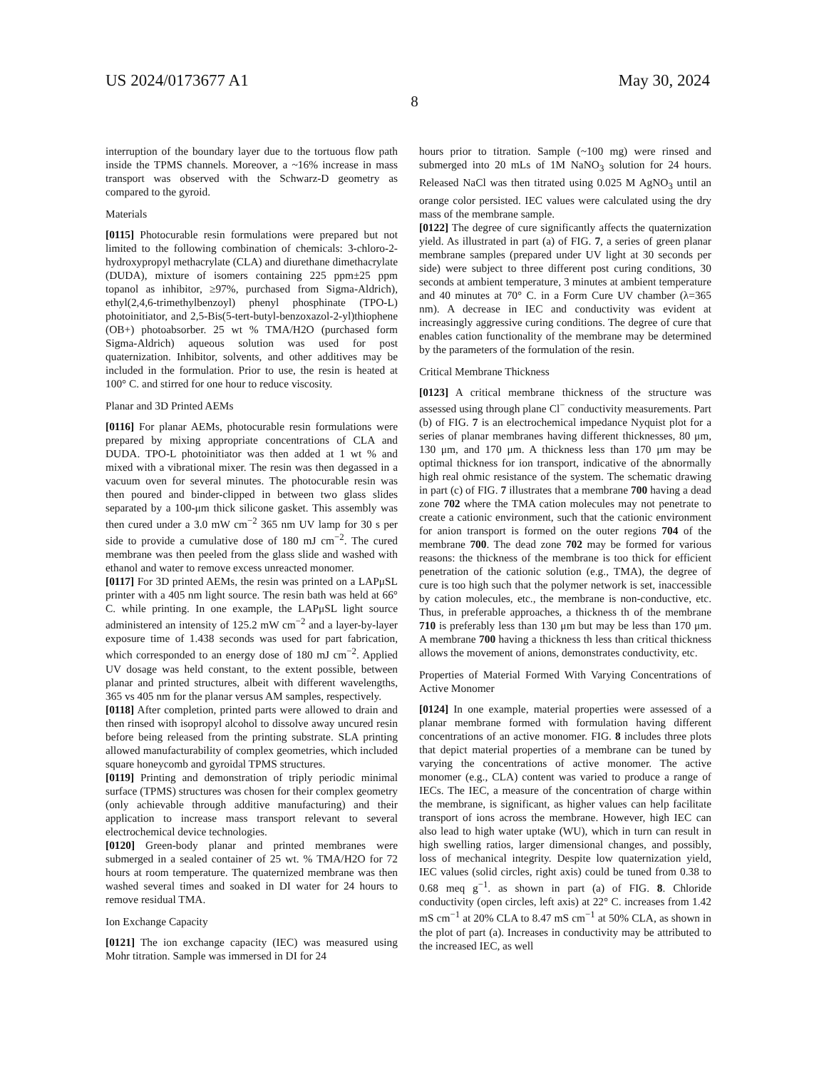US 2024/0173677 A1 May 30, 2024
8
interruption of the boundary layer due to the tortuous flow path inside the TPMS channels. Moreover, a ~16% increase in mass transport was observed with the Schwarz-D geometry as compared to the gyroid.
Materials
[0115] Photocurable resin formulations were prepared but not limited to the following combination of chemicals: 3-chloro-2-hydroxypropyl methacrylate (CLA) and diurethane dimethacrylate (DUDA), mixture of isomers containing 225 ppm±25 ppm topanol as inhibitor, ≥97%, purchased from Sigma-Aldrich), ethyl(2,4,6-trimethylbenzoyl) phenyl phosphinate (TPO-L) photoinitiator, and 2,5-Bis(5-tert-butyl-benzoxazol-2-yl)thiophene (OB+) photoabsorber. 25 wt % TMA/H2O (purchased form Sigma-Aldrich) aqueous solution was used for post quaternization. Inhibitor, solvents, and other additives may be included in the formulation. Prior to use, the resin is heated at 100° C. and stirred for one hour to reduce viscosity.
Planar and 3D Printed AEMs
[0116] For planar AEMs, photocurable resin formulations were prepared by mixing appropriate concentrations of CLA and DUDA. TPO-L photoinitiator was then added at 1 wt % and mixed with a vibrational mixer. The resin was then degassed in a vacuum oven for several minutes. The photocurable resin was then poured and binder-clipped in between two glass slides separated by a 100-μm thick silicone gasket. This assembly was then cured under a 3.0 mW cm<sup>−2</sup> 365 nm UV lamp for 30 s per side to provide a cumulative dose of 180 mJ cm<sup>−2</sup>. The cured membrane was then peeled from the glass slide and washed with ethanol and water to remove excess unreacted monomer.
[0117] For 3D printed AEMs, the resin was printed on a LAPμSL printer with a 405 nm light source. The resin bath was held at 66° C. while printing. In one example, the LAPμSL light source administered an intensity of 125.2 mW cm<sup>−2</sup> and a layer-by-layer exposure time of 1.438 seconds was used for part fabrication, which corresponded to an energy dose of 180 mJ cm<sup>−2</sup>. Applied UV dosage was held constant, to the extent possible, between planar and printed structures, albeit with different wavelengths, 365 vs 405 nm for the planar versus AM samples, respectively.
[0118] After completion, printed parts were allowed to drain and then rinsed with isopropyl alcohol to dissolve away uncured resin before being released from the printing substrate. SLA printing allowed manufacturability of complex geometries, which included square honeycomb and gyroidal TPMS structures.
[0119] Printing and demonstration of triply periodic minimal surface (TPMS) structures was chosen for their complex geometry (only achievable through additive manufacturing) and their application to increase mass transport relevant to several electrochemical device technologies.
[0120] Green-body planar and printed membranes were submerged in a sealed container of 25 wt. % TMA/H2O for 72 hours at room temperature. The quaternized membrane was then washed several times and soaked in DI water for 24 hours to remove residual TMA.
Ion Exchange Capacity
[0121] The ion exchange capacity (IEC) was measured using Mohr titration. Sample was immersed in DI for 24
hours prior to titration. Sample (~100 mg) were rinsed and submerged into 20 mLs of 1M NaNO<sub>3</sub> solution for 24 hours. Released NaCl was then titrated using 0.025 M AgNO<sub>3</sub> until an orange color persisted. IEC values were calculated using the dry mass of the membrane sample.
[0122] The degree of cure significantly affects the quaternization yield. As illustrated in part (a) of FIG. 7, a series of green planar membrane samples (prepared under UV light at 30 seconds per side) were subject to three different post curing conditions, 30 seconds at ambient temperature, 3 minutes at ambient temperature and 40 minutes at 70° C. in a Form Cure UV chamber (λ=365 nm). A decrease in IEC and conductivity was evident at increasingly aggressive curing conditions. The degree of cure that enables cation functionality of the membrane may be determined by the parameters of the formulation of the resin.
Critical Membrane Thickness
[0123] A critical membrane thickness of the structure was assessed using through plane Cl<sup>−</sup> conductivity measurements. Part (b) of FIG. 7 is an electrochemical impedance Nyquist plot for a series of planar membranes having different thicknesses, 80 μm, 130 μm, and 170 μm. A thickness less than 170 μm may be optimal thickness for ion transport, indicative of the abnormally high real ohmic resistance of the system. The schematic drawing in part (c) of FIG. 7 illustrates that a membrane 700 having a dead zone 702 where the TMA cation molecules may not penetrate to create a cationic environment, such that the cationic environment for anion transport is formed on the outer regions 704 of the membrane 700. The dead zone 702 may be formed for various reasons: the thickness of the membrane is too thick for efficient penetration of the cationic solution (e.g., TMA), the degree of cure is too high such that the polymer network is set, inaccessible by cation molecules, etc., the membrane is non-conductive, etc. Thus, in preferable approaches, a thickness th of the membrane 710 is preferably less than 130 μm but may be less than 170 μm. A membrane 700 having a thickness th less than critical thickness allows the movement of anions, demonstrates conductivity, etc.
Properties of Material Formed With Varying Concentrations of Active Monomer
[0124] In one example, material properties were assessed of a planar membrane formed with formulation having different concentrations of an active monomer. FIG. 8 includes three plots that depict material properties of a membrane can be tuned by varying the concentrations of active monomer. The active monomer (e.g., CLA) content was varied to produce a range of IECs. The IEC, a measure of the concentration of charge within the membrane, is significant, as higher values can help facilitate transport of ions across the membrane. However, high IEC can also lead to high water uptake (WU), which in turn can result in high swelling ratios, larger dimensional changes, and possibly, loss of mechanical integrity. Despite low quaternization yield, IEC values (solid circles, right axis) could be tuned from 0.38 to 0.68 meq g<sup>−1</sup>. as shown in part (a) of FIG. 8. Chloride conductivity (open circles, left axis) at 22° C. increases from 1.42 mS cm<sup>−1</sup> at 20% CLA to 8.47 mS cm<sup>−1</sup> at 50% CLA, as shown in the plot of part (a). Increases in conductivity may be attributed to the increased IEC, as well